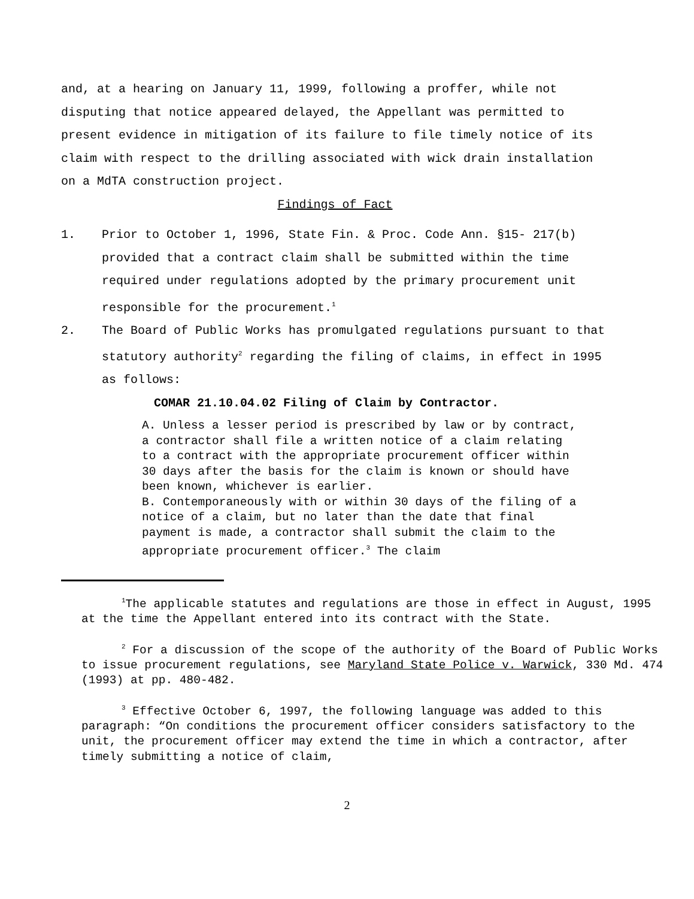and, at a hearing on January 11, 1999, following a proffer, while not disputing that notice appeared delayed, the Appellant was permitted to present evidence in mitigation of its failure to file timely notice of its claim with respect to the drilling associated with wick drain installation on a MdTA construction project.
Findings of Fact
1. Prior to October 1, 1996, State Fin. & Proc. Code Ann. §15- 217(b) provided that a contract claim shall be submitted within the time required under regulations adopted by the primary procurement unit responsible for the procurement.<sup>1</sup>
2. The Board of Public Works has promulgated regulations pursuant to that statutory authority<sup>2</sup> regarding the filing of claims, in effect in 1995 as follows:
COMAR 21.10.04.02 Filing of Claim by Contractor.
A. Unless a lesser period is prescribed by law or by contract, a contractor shall file a written notice of a claim relating to a contract with the appropriate procurement officer within 30 days after the basis for the claim is known or should have been known, whichever is earlier.
B. Contemporaneously with or within 30 days of the filing of a notice of a claim, but no later than the date that final payment is made, a contractor shall submit the claim to the appropriate procurement officer.<sup>3</sup> The claim
<sup>1</sup> The applicable statutes and regulations are those in effect in August, 1995 at the time the Appellant entered into its contract with the State.
<sup>2</sup> For a discussion of the scope of the authority of the Board of Public Works to issue procurement regulations, see Maryland State Police v. Warwick, 330 Md. 474 (1993) at pp. 480-482.
<sup>3</sup> Effective October 6, 1997, the following language was added to this paragraph: “On conditions the procurement officer considers satisfactory to the unit, the procurement officer may extend the time in which a contractor, after timely submitting a notice of claim,
2